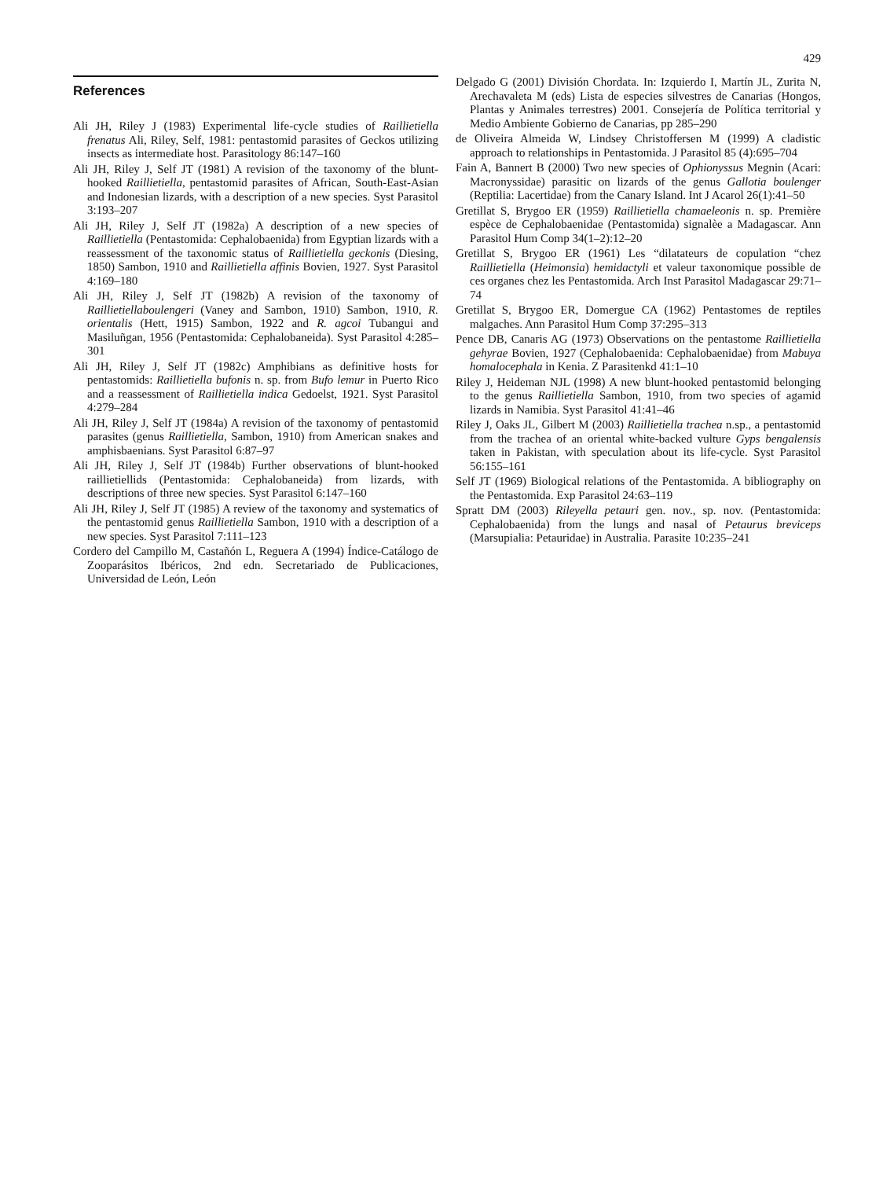429
References
Ali JH, Riley J (1983) Experimental life-cycle studies of Raillietiella frenatus Ali, Riley, Self, 1981: pentastomid parasites of Geckos utilizing insects as intermediate host. Parasitology 86:147–160
Ali JH, Riley J, Self JT (1981) A revision of the taxonomy of the blunt-hooked Raillietiella, pentastomid parasites of African, South-East-Asian and Indonesian lizards, with a description of a new species. Syst Parasitol 3:193–207
Ali JH, Riley J, Self JT (1982a) A description of a new species of Raillietiella (Pentastomida: Cephalobaenida) from Egyptian lizards with a reassessment of the taxonomic status of Raillietiella geckonis (Diesing, 1850) Sambon, 1910 and Raillietiella affinis Bovien, 1927. Syst Parasitol 4:169–180
Ali JH, Riley J, Self JT (1982b) A revision of the taxonomy of Raillietiellaboulengeri (Vaney and Sambon, 1910) Sambon, 1910, R. orientalis (Hett, 1915) Sambon, 1922 and R. agcoi Tubangui and Masiluñgan, 1956 (Pentastomida: Cephalobaneida). Syst Parasitol 4:285–301
Ali JH, Riley J, Self JT (1982c) Amphibians as definitive hosts for pentastomids: Raillietiella bufonis n. sp. from Bufo lemur in Puerto Rico and a reassessment of Raillietiella indica Gedoelst, 1921. Syst Parasitol 4:279–284
Ali JH, Riley J, Self JT (1984a) A revision of the taxonomy of pentastomid parasites (genus Raillietiella, Sambon, 1910) from American snakes and amphisbaenians. Syst Parasitol 6:87–97
Ali JH, Riley J, Self JT (1984b) Further observations of blunt-hooked raillietiellids (Pentastomida: Cephalobaneida) from lizards, with descriptions of three new species. Syst Parasitol 6:147–160
Ali JH, Riley J, Self JT (1985) A review of the taxonomy and systematics of the pentastomid genus Raillietiella Sambon, 1910 with a description of a new species. Syst Parasitol 7:111–123
Cordero del Campillo M, Castañón L, Reguera A (1994) Índice-Catálogo de Zooparásitos Ibéricos, 2nd edn. Secretariado de Publicaciones, Universidad de León, León
Delgado G (2001) División Chordata. In: Izquierdo I, Martín JL, Zurita N, Arechavaleta M (eds) Lista de especies silvestres de Canarias (Hongos, Plantas y Animales terrestres) 2001. Consejería de Política territorial y Medio Ambiente Gobierno de Canarias, pp 285–290
de Oliveira Almeida W, Lindsey Christoffersen M (1999) A cladistic approach to relationships in Pentastomida. J Parasitol 85 (4):695–704
Fain A, Bannert B (2000) Two new species of Ophionyssus Megnin (Acari: Macronyssidae) parasitic on lizards of the genus Gallotia boulenger (Reptilia: Lacertidae) from the Canary Island. Int J Acarol 26(1):41–50
Gretillat S, Brygoo ER (1959) Raillietiella chamaeleonis n. sp. Première espèce de Cephalobaenidae (Pentastomida) signalèe a Madagascar. Ann Parasitol Hum Comp 34(1–2):12–20
Gretillat S, Brygoo ER (1961) Les “dilatateurs de copulation “chez Raillietiella (Heimonsia) hemidactyli et valeur taxonomique possible de ces organes chez les Pentastomida. Arch Inst Parasitol Madagascar 29:71–74
Gretillat S, Brygoo ER, Domergue CA (1962) Pentastomes de reptiles malgaches. Ann Parasitol Hum Comp 37:295–313
Pence DB, Canaris AG (1973) Observations on the pentastome Raillietiella gehyrae Bovien, 1927 (Cephalobaenida: Cephalobaenidae) from Mabuya homalocephala in Kenia. Z Parasitenkd 41:1–10
Riley J, Heideman NJL (1998) A new blunt-hooked pentastomid belonging to the genus Raillietiella Sambon, 1910, from two species of agamid lizards in Namibia. Syst Parasitol 41:41–46
Riley J, Oaks JL, Gilbert M (2003) Raillietiella trachea n.sp., a pentastomid from the trachea of an oriental white-backed vulture Gyps bengalensis taken in Pakistan, with speculation about its life-cycle. Syst Parasitol 56:155–161
Self JT (1969) Biological relations of the Pentastomida. A bibliography on the Pentastomida. Exp Parasitol 24:63–119
Spratt DM (2003) Rileyella petauri gen. nov., sp. nov. (Pentastomida: Cephalobaenida) from the lungs and nasal of Petaurus breviceps (Marsupialia: Petauridae) in Australia. Parasite 10:235–241